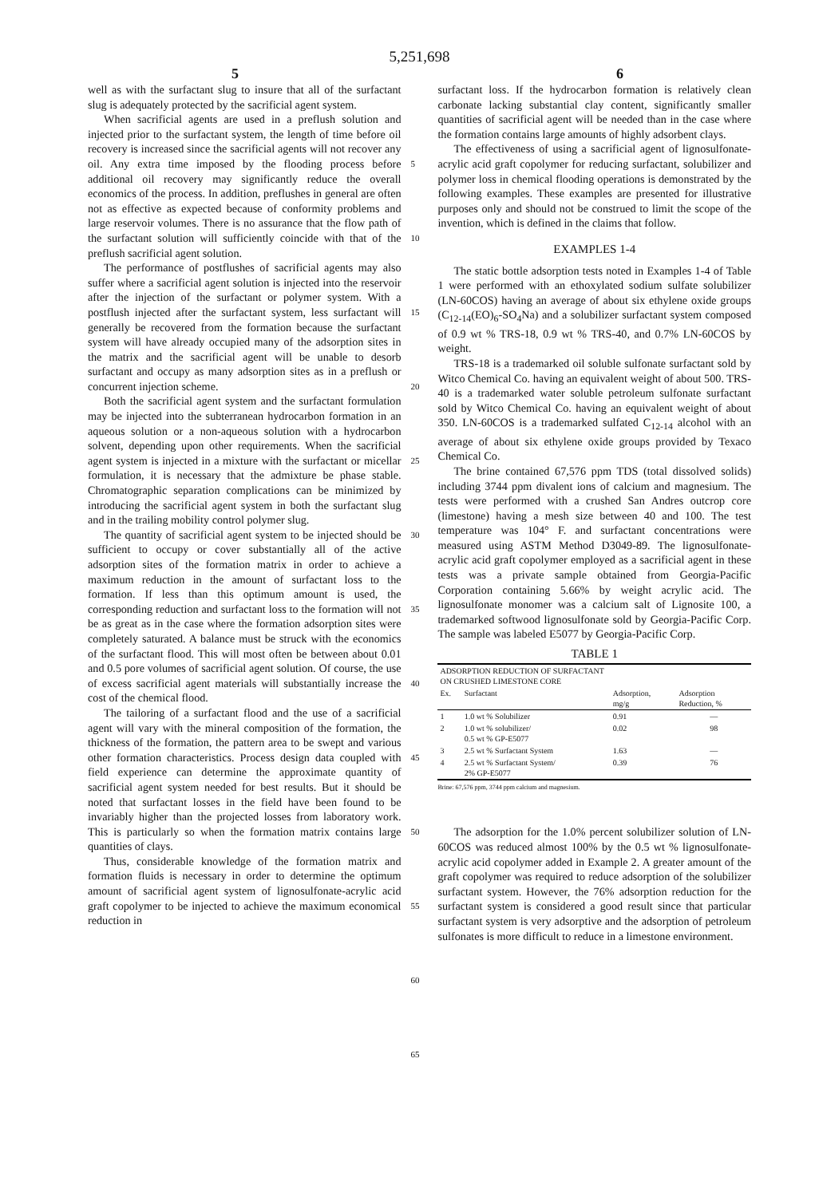5,251,698
5 6
well as with the surfactant slug to insure that all of the surfactant slug is adequately protected by the sacrificial agent system.
When sacrificial agents are used in a preflush solution and injected prior to the surfactant system, the length of time before oil recovery is increased since the sacrificial agents will not recover any oil. Any extra time imposed by the flooding process before additional oil recovery may significantly reduce the overall economics of the process. In addition, preflushes in general are often not as effective as expected because of conformity problems and large reservoir volumes. There is no assurance that the flow path of the surfactant solution will sufficiently coincide with that of the preflush sacrificial agent solution.
The performance of postflushes of sacrificial agents may also suffer where a sacrificial agent solution is injected into the reservoir after the injection of the surfactant or polymer system. With a postflush injected after the surfactant system, less surfactant will generally be recovered from the formation because the surfactant system will have already occupied many of the adsorption sites in the matrix and the sacrificial agent will be unable to desorb surfactant and occupy as many adsorption sites as in a preflush or concurrent injection scheme.
Both the sacrificial agent system and the surfactant formulation may be injected into the subterranean hydrocarbon formation in an aqueous solution or a non-aqueous solution with a hydrocarbon solvent, depending upon other requirements. When the sacrificial agent system is injected in a mixture with the surfactant or micellar formulation, it is necessary that the admixture be phase stable. Chromatographic separation complications can be minimized by introducing the sacrificial agent system in both the surfactant slug and in the trailing mobility control polymer slug.
The quantity of sacrificial agent system to be injected should be sufficient to occupy or cover substantially all of the active adsorption sites of the formation matrix in order to achieve a maximum reduction in the amount of surfactant loss to the formation. If less than this optimum amount is used, the corresponding reduction and surfactant loss to the formation will not be as great as in the case where the formation adsorption sites were completely saturated. A balance must be struck with the economics of the surfactant flood. This will most often be between about 0.01 and 0.5 pore volumes of sacrificial agent solution. Of course, the use of excess sacrificial agent materials will substantially increase the cost of the chemical flood.
The tailoring of a surfactant flood and the use of a sacrificial agent will vary with the mineral composition of the formation, the thickness of the formation, the pattern area to be swept and various other formation characteristics. Process design data coupled with field experience can determine the approximate quantity of sacrificial agent system needed for best results. But it should be noted that surfactant losses in the field have been found to be invariably higher than the projected losses from laboratory work. This is particularly so when the formation matrix contains large quantities of clays.
Thus, considerable knowledge of the formation matrix and formation fluids is necessary in order to determine the optimum amount of sacrificial agent system of lignosulfonate-acrylic acid graft copolymer to be injected to achieve the maximum economical reduction in
5
10
15
20
25
30
35
40
45
50
55
60
65
surfactant loss. If the hydrocarbon formation is relatively clean carbonate lacking substantial clay content, significantly smaller quantities of sacrificial agent will be needed than in the case where the formation contains large amounts of highly adsorbent clays.
The effectiveness of using a sacrificial agent of lignosulfonate-acrylic acid graft copolymer for reducing surfactant, solubilizer and polymer loss in chemical flooding operations is demonstrated by the following examples. These examples are presented for illustrative purposes only and should not be construed to limit the scope of the invention, which is defined in the claims that follow.
EXAMPLES 1-4
The static bottle adsorption tests noted in Examples 1-4 of Table 1 were performed with an ethoxylated sodium sulfate solubilizer (LN-60COS) having an average of about six ethylene oxide groups (C<sub>12-14</sub>(EO)<sub>6</sub>-SO<sub>4</sub>Na) and a solubilizer surfactant system composed of 0.9 wt % TRS-18, 0.9 wt % TRS-40, and 0.7% LN-60COS by weight.
TRS-18 is a trademarked oil soluble sulfonate surfactant sold by Witco Chemical Co. having an equivalent weight of about 500. TRS-40 is a trademarked water soluble petroleum sulfonate surfactant sold by Witco Chemical Co. having an equivalent weight of about 350. LN-60COS is a trademarked sulfated C<sub>12-14</sub> alcohol with an average of about six ethylene oxide groups provided by Texaco Chemical Co.
The brine contained 67,576 ppm TDS (total dissolved solids) including 3744 ppm divalent ions of calcium and magnesium. The tests were performed with a crushed San Andres outcrop core (limestone) having a mesh size between 40 and 100. The test temperature was 104° F. and surfactant concentrations were measured using ASTM Method D3049-89. The lignosulfonate-acrylic acid graft copolymer employed as a sacrificial agent in these tests was a private sample obtained from Georgia-Pacific Corporation containing 5.66% by weight acrylic acid. The lignosulfonate monomer was a calcium salt of Lignosite 100, a trademarked softwood lignosulfonate sold by Georgia-Pacific Corp. The sample was labeled E5077 by Georgia-Pacific Corp.
TABLE 1
| ADSORPTION REDUCTION OF SURFACTANT ON CRUSHED LIMESTONE CORE | | | |
| --- | --- | --- | --- |
| Ex. | Surfactant | Adsorption, mg/g | Adsorption Reduction, % |
| 1 | 1.0 wt % Solubilizer | 0.91 | — |
| 2 | 1.0 wt % solubilizer/ 0.5 wt % GP-E5077 | 0.02 | 98 |
| 3 | 2.5 wt % Surfactant System | 1.63 | — |
| 4 | 2.5 wt % Surfactant System/ 2% GP-E5077 | 0.39 | 76 |
Brine: 67,576 ppm, 3744 ppm calcium and magnesium.
The adsorption for the 1.0% percent solubilizer solution of LN-60COS was reduced almost 100% by the 0.5 wt % lignosulfonate-acrylic acid copolymer added in Example 2. A greater amount of the graft copolymer was required to reduce adsorption of the solubilizer surfactant system. However, the 76% adsorption reduction for the surfactant system is considered a good result since that particular surfactant system is very adsorptive and the adsorption of petroleum sulfonates is more difficult to reduce in a limestone environment.